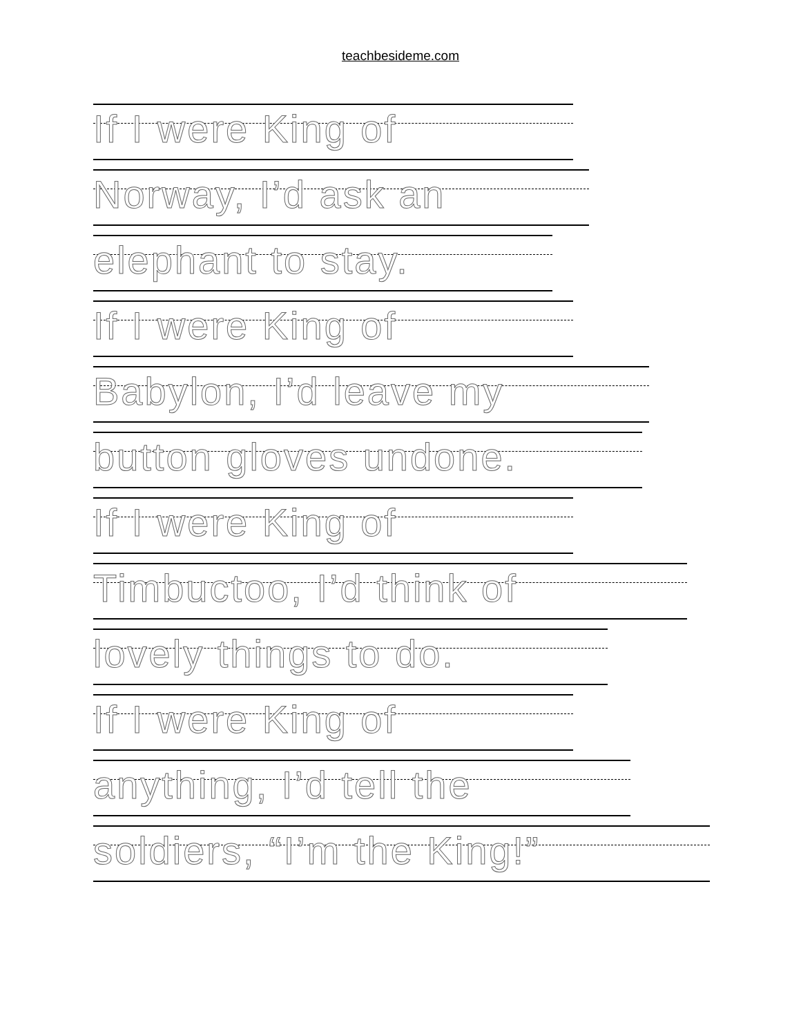teachbesideme.com
If I were King of
Norway, I’d ask an
elephant to stay.
If I were King of
Babylon, I’d leave my
button gloves undone.
If I were King of
Timbuctoo, I’d think of
lovely things to do.
If I were King of
anything, I’d tell the
soldiers, “I’m the King!”